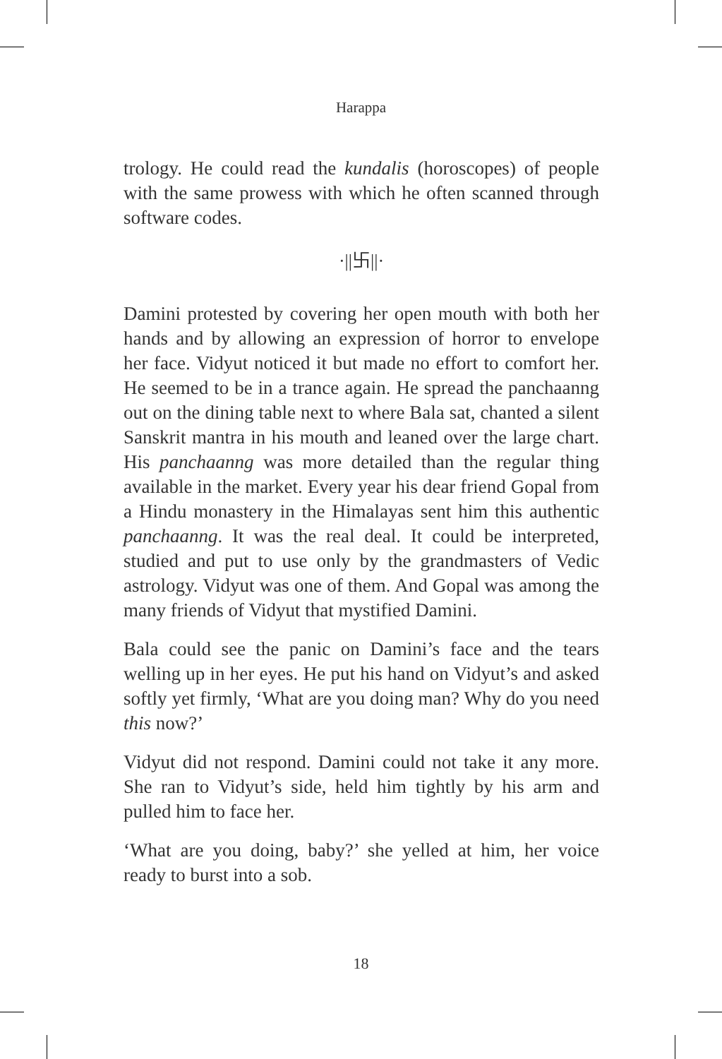Harappa
trology. He could read the kundalis (horoscopes) of people with the same prowess with which he often scanned through software codes.
·||卐||·
Damini protested by covering her open mouth with both her hands and by allowing an expression of horror to envelope her face. Vidyut noticed it but made no effort to comfort her. He seemed to be in a trance again. He spread the panchaanng out on the dining table next to where Bala sat, chanted a silent Sanskrit mantra in his mouth and leaned over the large chart. His panchaanng was more detailed than the regular thing available in the market. Every year his dear friend Gopal from a Hindu monastery in the Himalayas sent him this authentic panchaanng. It was the real deal. It could be interpreted, studied and put to use only by the grandmasters of Vedic astrology. Vidyut was one of them. And Gopal was among the many friends of Vidyut that mystified Damini.
Bala could see the panic on Damini’s face and the tears welling up in her eyes. He put his hand on Vidyut’s and asked softly yet firmly, ‘What are you doing man? Why do you need this now?’
Vidyut did not respond. Damini could not take it any more. She ran to Vidyut’s side, held him tightly by his arm and pulled him to face her.
‘What are you doing, baby?’ she yelled at him, her voice ready to burst into a sob.
18